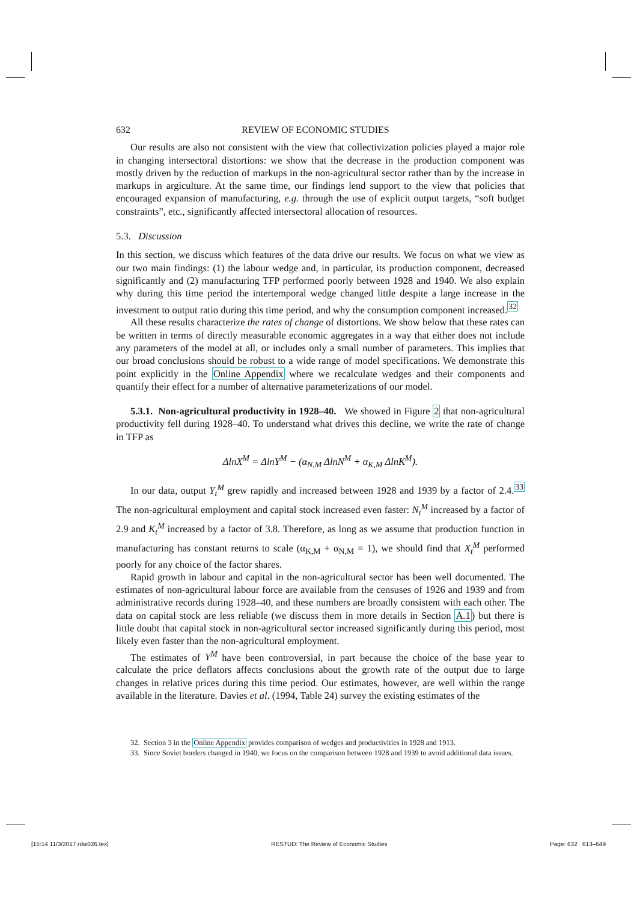632 REVIEW OF ECONOMIC STUDIES
Our results are also not consistent with the view that collectivization policies played a major role in changing intersectoral distortions: we show that the decrease in the production component was mostly driven by the reduction of markups in the non-agricultural sector rather than by the increase in markups in argiculture. At the same time, our findings lend support to the view that policies that encouraged expansion of manufacturing, e.g. through the use of explicit output targets, “soft budget constraints”, etc., significantly affected intersectoral allocation of resources.
5.3. Discussion
In this section, we discuss which features of the data drive our results. We focus on what we view as our two main findings: (1) the labour wedge and, in particular, its production component, decreased significantly and (2) manufacturing TFP performed poorly between 1928 and 1940. We also explain why during this time period the intertemporal wedge changed little despite a large increase in the investment to output ratio during this time period, and why the consumption component increased.<sup>32</sup>
All these results characterize the rates of change of distortions. We show below that these rates can be written in terms of directly measurable economic aggregates in a way that either does not include any parameters of the model at all, or includes only a small number of parameters. This implies that our broad conclusions should be robust to a wide range of model specifications. We demonstrate this point explicitly in the Online Appendix where we recalculate wedges and their components and quantify their effect for a number of alternative parameterizations of our model.
5.3.1. Non-agricultural productivity in 1928–40. We showed in Figure 2 that non-agricultural productivity fell during 1928–40. To understand what drives this decline, we write the rate of change in TFP as
ΔlnX<sup>M</sup> = ΔlnY<sup>M</sup> − (α<sub>N,M</sub> ΔlnN<sup>M</sup> + α<sub>K,M</sub> ΔlnK<sup>M</sup>).
In our data, output Y<sub>t</sub><sup>M</sup> grew rapidly and increased between 1928 and 1939 by a factor of 2.4.<sup>33</sup> The non-agricultural employment and capital stock increased even faster: N<sub>t</sub><sup>M</sup> increased by a factor of 2.9 and K<sub>t</sub><sup>M</sup> increased by a factor of 3.8. Therefore, as long as we assume that production function in manufacturing has constant returns to scale (α<sub>K,M</sub> + α<sub>N,M</sub> = 1), we should find that X<sub>t</sub><sup>M</sup> performed poorly for any choice of the factor shares.
Rapid growth in labour and capital in the non-agricultural sector has been well documented. The estimates of non-agricultural labour force are available from the censuses of 1926 and 1939 and from administrative records during 1928–40, and these numbers are broadly consistent with each other. The data on capital stock are less reliable (we discuss them in more details in Section A.1) but there is little doubt that capital stock in non-agricultural sector increased significantly during this period, most likely even faster than the non-agricultural employment.
The estimates of Y<sup>M</sup> have been controversial, in part because the choice of the base year to calculate the price deflators affects conclusions about the growth rate of the output due to large changes in relative prices during this time period. Our estimates, however, are well within the range available in the literature. Davies et al. (1994, Table 24) survey the existing estimates of the
32. Section 3 in the Online Appendix provides comparison of wedges and productivities in 1928 and 1913.
33. Since Soviet borders changed in 1940, we focus on the comparison between 1928 and 1939 to avoid additional data issues.
[15:14 11/3/2017 rdw026.tex] RESTUD: The Review of Economic Studies Page: 632 613–649